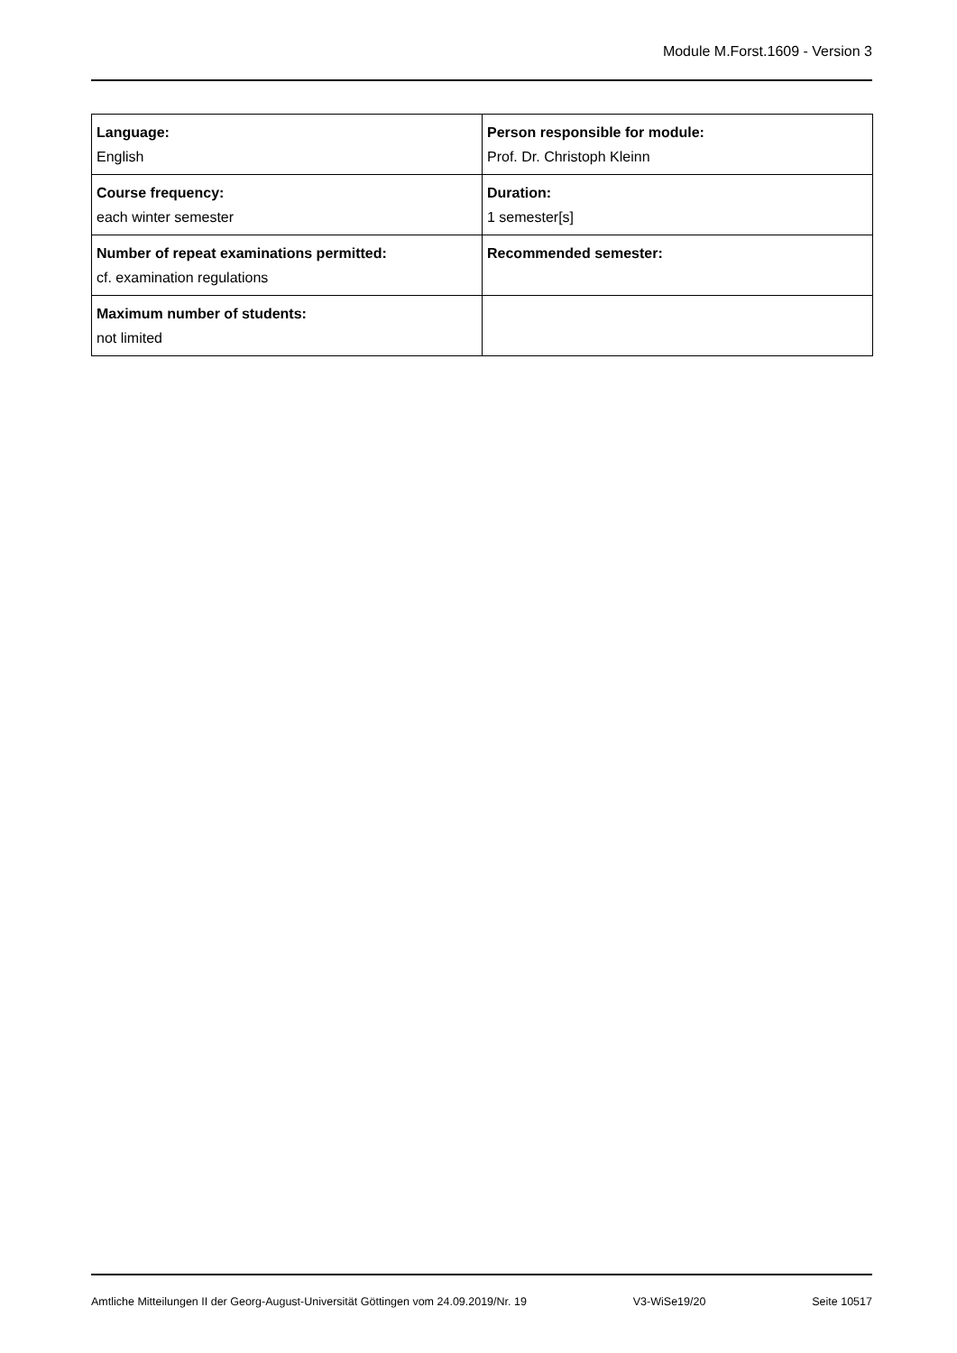Module M.Forst.1609 - Version 3
| Language: English | Person responsible for module: Prof. Dr. Christoph Kleinn |
| Course frequency: each winter semester | Duration: 1 semester[s] |
| Number of repeat examinations permitted: cf. examination regulations | Recommended semester: |
| Maximum number of students: not limited | |
Amtliche Mitteilungen II der Georg-August-Universität Göttingen vom 24.09.2019/Nr. 19 V3-WiSe19/20 Seite 10517